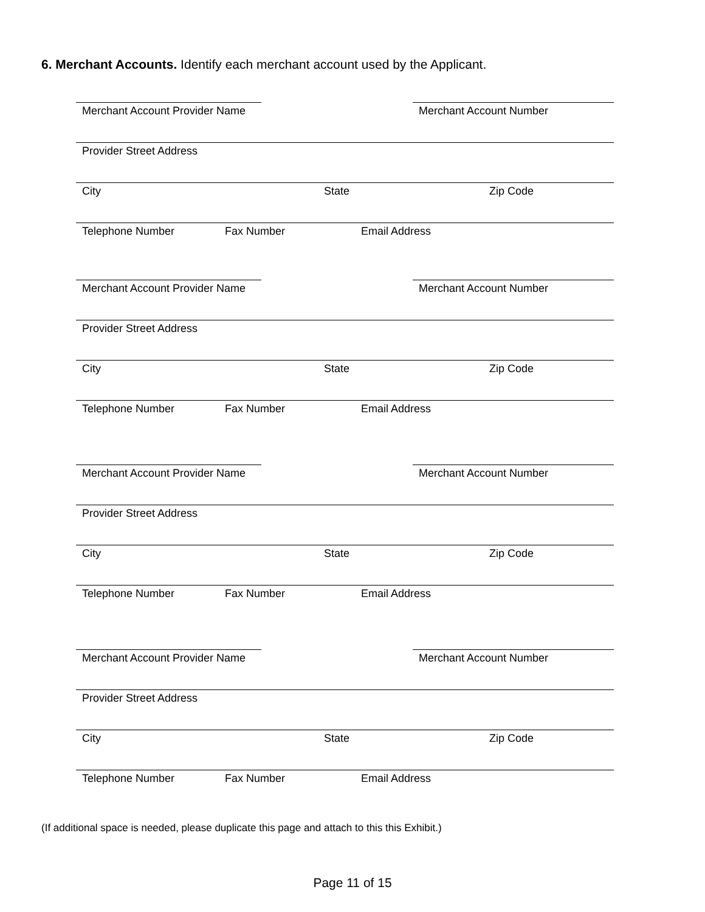6. Merchant Accounts. Identify each merchant account used by the Applicant.
Merchant Account Provider Name Merchant Account Number
Provider Street Address
City State Zip Code
Telephone Number Fax Number Email Address
Merchant Account Provider Name Merchant Account Number
Provider Street Address
City State Zip Code
Telephone Number Fax Number Email Address
Merchant Account Provider Name Merchant Account Number
Provider Street Address
City State Zip Code
Telephone Number Fax Number Email Address
Merchant Account Provider Name Merchant Account Number
Provider Street Address
City State Zip Code
Telephone Number Fax Number Email Address
(If additional space is needed, please duplicate this page and attach to this this Exhibit.)
Page 11 of 15